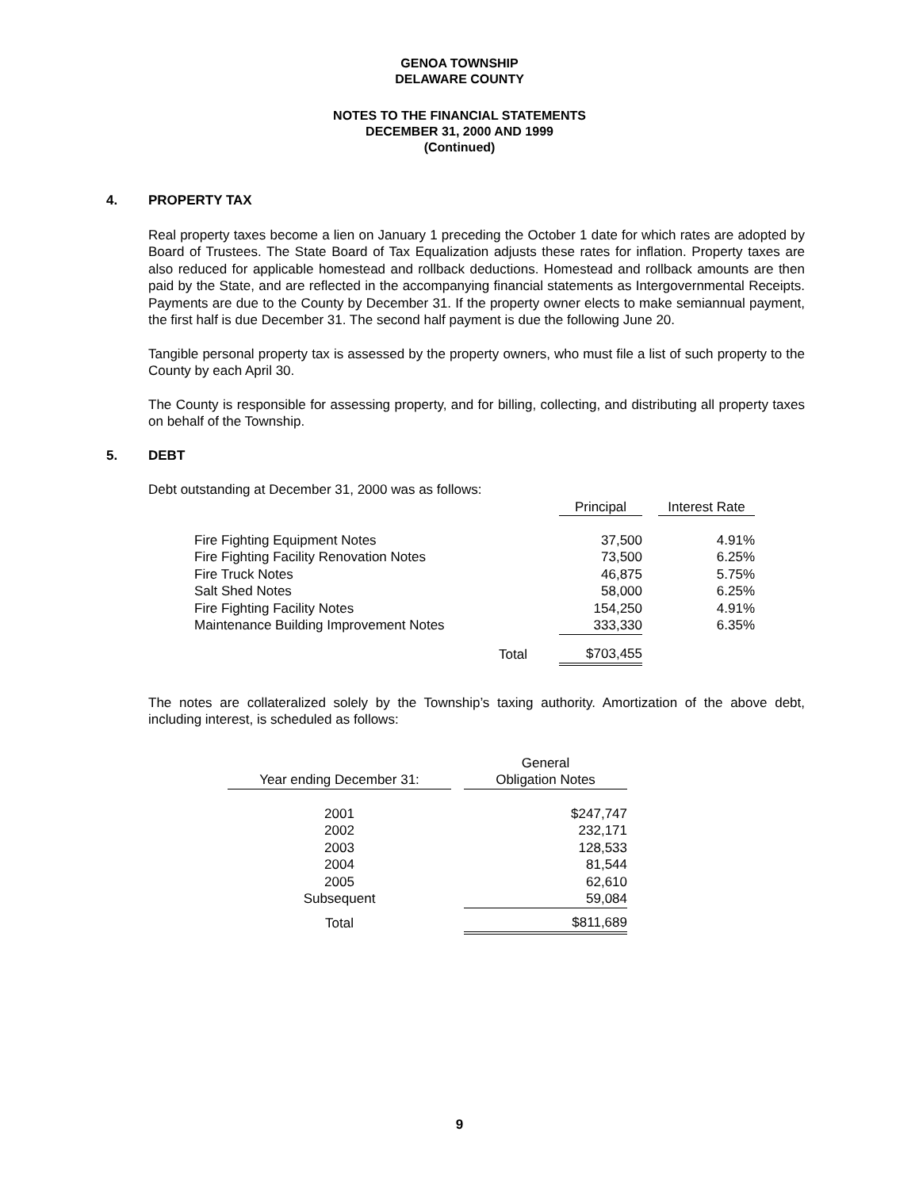GENOA TOWNSHIP
DELAWARE COUNTY
NOTES TO THE FINANCIAL STATEMENTS
DECEMBER 31, 2000 AND 1999
(Continued)
4. PROPERTY TAX
Real property taxes become a lien on January 1 preceding the October 1 date for which rates are adopted by Board of Trustees. The State Board of Tax Equalization adjusts these rates for inflation. Property taxes are also reduced for applicable homestead and rollback deductions. Homestead and rollback amounts are then paid by the State, and are reflected in the accompanying financial statements as Intergovernmental Receipts. Payments are due to the County by December 31. If the property owner elects to make semiannual payment, the first half is due December 31. The second half payment is due the following June 20.
Tangible personal property tax is assessed by the property owners, who must file a list of such property to the County by each April 30.
The County is responsible for assessing property, and for billing, collecting, and distributing all property taxes on behalf of the Township.
5. DEBT
Debt outstanding at December 31, 2000 was as follows:
| | | Principal | | Interest Rate |
| Fire Fighting Equipment Notes | | 37,500 | | 4.91% |
| Fire Fighting Facility Renovation Notes | | 73,500 | | 6.25% |
| Fire Truck Notes | | 46,875 | | 5.75% |
| Salt Shed Notes | | 58,000 | | 6.25% |
| Fire Fighting Facility Notes | | 154,250 | | 4.91% |
| Maintenance Building Improvement Notes | | 333,330 | | 6.35% |
| Total | | $703,455 | | |
The notes are collateralized solely by the Township’s taxing authority. Amortization of the above debt, including interest, is scheduled as follows:
| | | General |
| Year ending December 31: | | Obligation Notes |
| 2001 | | $247,747 |
| 2002 | | 232,171 |
| 2003 | | 128,533 |
| 2004 | | 81,544 |
| 2005 | | 62,610 |
| Subsequent | | 59,084 |
| Total | | $811,689 |
9